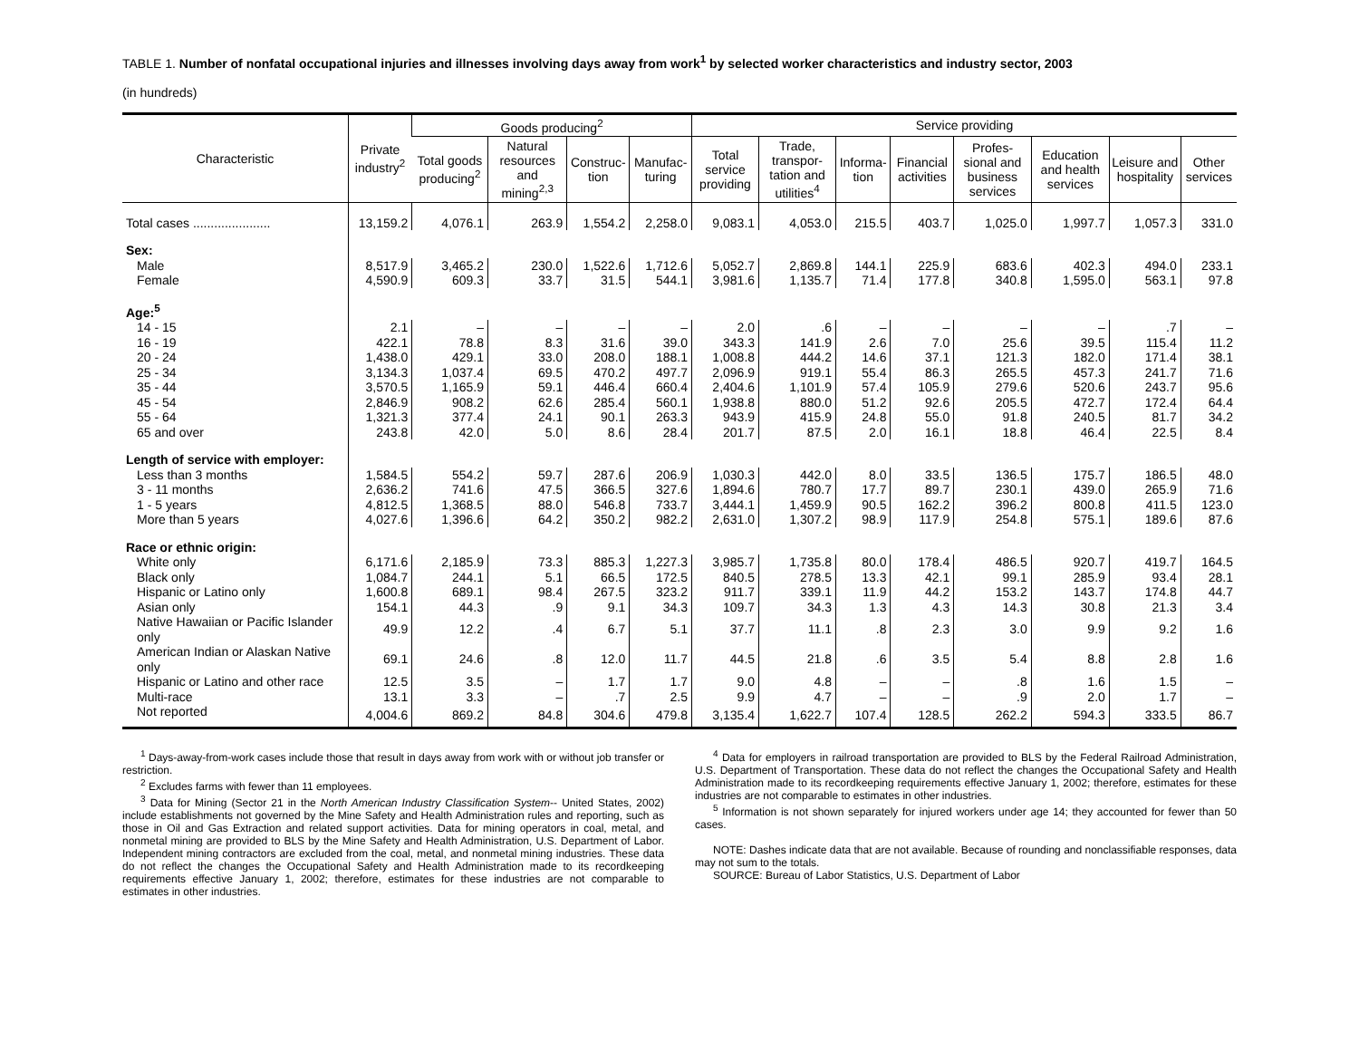TABLE 1. Number of nonfatal occupational injuries and illnesses involving days away from work<sup>1</sup> by selected worker characteristics and industry sector, 2003
(in hundreds)
| Characteristic | Private industry<sup>2</sup> | Goods producing<sup>2</sup> | | | | Service providing | | | | | | | |
| --- | --- | --- | --- | --- | --- | --- | --- | --- | --- | --- | --- | --- | --- |
| | | Total goods producing<sup>2</sup> | Natural resources and mining<sup>2,3</sup> | Construc-tion | Manufac-turing | Total service providing | Trade, transpor-tation and utilities<sup>4</sup> | Informa-tion | Financial activities | Profes-sional and business services | Education and health services | Leisure and hospitality | Other services |
| Total cases ...................... | 13,159.2 | 4,076.1 | 263.9 | 1,554.2 | 2,258.0 | 9,083.1 | 4,053.0 | 215.5 | 403.7 | 1,025.0 | 1,997.7 | 1,057.3 | 331.0 |
| Sex: | | | | | | | | | | | | | |
| Male | 8,517.9 | 3,465.2 | 230.0 | 1,522.6 | 1,712.6 | 5,052.7 | 2,869.8 | 144.1 | 225.9 | 683.6 | 402.3 | 494.0 | 233.1 |
| Female | 4,590.9 | 609.3 | 33.7 | 31.5 | 544.1 | 3,981.6 | 1,135.7 | 71.4 | 177.8 | 340.8 | 1,595.0 | 563.1 | 97.8 |
| Age:<sup>5</sup> | | | | | | | | | | | | | |
| 14 - 15 | 2.1 | – | – | – | – | 2.0 | .6 | – | – | – | – | .7 | – |
| 16 - 19 | 422.1 | 78.8 | 8.3 | 31.6 | 39.0 | 343.3 | 141.9 | 2.6 | 7.0 | 25.6 | 39.5 | 115.4 | 11.2 |
| 20 - 24 | 1,438.0 | 429.1 | 33.0 | 208.0 | 188.1 | 1,008.8 | 444.2 | 14.6 | 37.1 | 121.3 | 182.0 | 171.4 | 38.1 |
| 25 - 34 | 3,134.3 | 1,037.4 | 69.5 | 470.2 | 497.7 | 2,096.9 | 919.1 | 55.4 | 86.3 | 265.5 | 457.3 | 241.7 | 71.6 |
| 35 - 44 | 3,570.5 | 1,165.9 | 59.1 | 446.4 | 660.4 | 2,404.6 | 1,101.9 | 57.4 | 105.9 | 279.6 | 520.6 | 243.7 | 95.6 |
| 45 - 54 | 2,846.9 | 908.2 | 62.6 | 285.4 | 560.1 | 1,938.8 | 880.0 | 51.2 | 92.6 | 205.5 | 472.7 | 172.4 | 64.4 |
| 55 - 64 | 1,321.3 | 377.4 | 24.1 | 90.1 | 263.3 | 943.9 | 415.9 | 24.8 | 55.0 | 91.8 | 240.5 | 81.7 | 34.2 |
| 65 and over | 243.8 | 42.0 | 5.0 | 8.6 | 28.4 | 201.7 | 87.5 | 2.0 | 16.1 | 18.8 | 46.4 | 22.5 | 8.4 |
| Length of service with employer: | | | | | | | | | | | | | |
| Less than 3 months | 1,584.5 | 554.2 | 59.7 | 287.6 | 206.9 | 1,030.3 | 442.0 | 8.0 | 33.5 | 136.5 | 175.7 | 186.5 | 48.0 |
| 3 - 11 months | 2,636.2 | 741.6 | 47.5 | 366.5 | 327.6 | 1,894.6 | 780.7 | 17.7 | 89.7 | 230.1 | 439.0 | 265.9 | 71.6 |
| 1 - 5 years | 4,812.5 | 1,368.5 | 88.0 | 546.8 | 733.7 | 3,444.1 | 1,459.9 | 90.5 | 162.2 | 396.2 | 800.8 | 411.5 | 123.0 |
| More than 5 years | 4,027.6 | 1,396.6 | 64.2 | 350.2 | 982.2 | 2,631.0 | 1,307.2 | 98.9 | 117.9 | 254.8 | 575.1 | 189.6 | 87.6 |
| Race or ethnic origin: | | | | | | | | | | | | | |
| White only | 6,171.6 | 2,185.9 | 73.3 | 885.3 | 1,227.3 | 3,985.7 | 1,735.8 | 80.0 | 178.4 | 486.5 | 920.7 | 419.7 | 164.5 |
| Black only | 1,084.7 | 244.1 | 5.1 | 66.5 | 172.5 | 840.5 | 278.5 | 13.3 | 42.1 | 99.1 | 285.9 | 93.4 | 28.1 |
| Hispanic or Latino only | 1,600.8 | 689.1 | 98.4 | 267.5 | 323.2 | 911.7 | 339.1 | 11.9 | 44.2 | 153.2 | 143.7 | 174.8 | 44.7 |
| Asian only | 154.1 | 44.3 | .9 | 9.1 | 34.3 | 109.7 | 34.3 | 1.3 | 4.3 | 14.3 | 30.8 | 21.3 | 3.4 |
| Native Hawaiian or Pacific Islander only | 49.9 | 12.2 | .4 | 6.7 | 5.1 | 37.7 | 11.1 | .8 | 2.3 | 3.0 | 9.9 | 9.2 | 1.6 |
| American Indian or Alaskan Native only | 69.1 | 24.6 | .8 | 12.0 | 11.7 | 44.5 | 21.8 | .6 | 3.5 | 5.4 | 8.8 | 2.8 | 1.6 |
| Hispanic or Latino and other race | 12.5 | 3.5 | – | 1.7 | 1.7 | 9.0 | 4.8 | – | – | .8 | 1.6 | 1.5 | – |
| Multi-race | 13.1 | 3.3 | – | .7 | 2.5 | 9.9 | 4.7 | – | – | .9 | 2.0 | 1.7 | – |
| Not reported | 4,004.6 | 869.2 | 84.8 | 304.6 | 479.8 | 3,135.4 | 1,622.7 | 107.4 | 128.5 | 262.2 | 594.3 | 333.5 | 86.7 |
<sup>1</sup> Days-away-from-work cases include those that result in days away from work with or without job transfer or restriction.
<sup>2</sup> Excludes farms with fewer than 11 employees.
<sup>3</sup> Data for Mining (Sector 21 in the North American Industry Classification System-- United States, 2002) include establishments not governed by the Mine Safety and Health Administration rules and reporting, such as those in Oil and Gas Extraction and related support activities. Data for mining operators in coal, metal, and nonmetal mining are provided to BLS by the Mine Safety and Health Administration, U.S. Department of Labor. Independent mining contractors are excluded from the coal, metal, and nonmetal mining industries. These data do not reflect the changes the Occupational Safety and Health Administration made to its recordkeeping requirements effective January 1, 2002; therefore, estimates for these industries are not comparable to estimates in other industries.
<sup>4</sup> Data for employers in railroad transportation are provided to BLS by the Federal Railroad Administration, U.S. Department of Transportation. These data do not reflect the changes the Occupational Safety and Health Administration made to its recordkeeping requirements effective January 1, 2002; therefore, estimates for these industries are not comparable to estimates in other industries.
<sup>5</sup> Information is not shown separately for injured workers under age 14; they accounted for fewer than 50 cases.
NOTE: Dashes indicate data that are not available. Because of rounding and nonclassifiable responses, data may not sum to the totals.
SOURCE: Bureau of Labor Statistics, U.S. Department of Labor